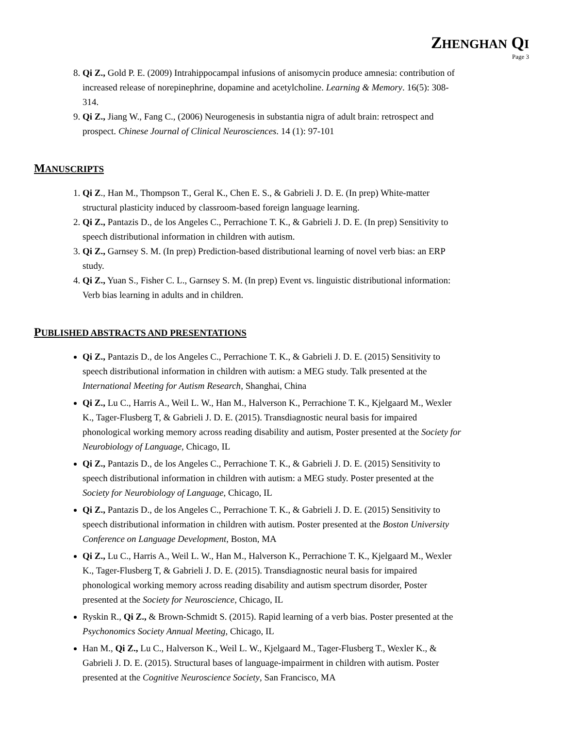ZHENGHAN QI
Page 3
8. Qi Z., Gold P. E. (2009) Intrahippocampal infusions of anisomycin produce amnesia: contribution of increased release of norepinephrine, dopamine and acetylcholine. Learning & Memory. 16(5): 308-314.
9. Qi Z., Jiang W., Fang C., (2006) Neurogenesis in substantia nigra of adult brain: retrospect and prospect. Chinese Journal of Clinical Neurosciences. 14 (1): 97-101
MANUSCRIPTS
1. Qi Z., Han M., Thompson T., Geral K., Chen E. S., & Gabrieli J. D. E. (In prep) White-matter structural plasticity induced by classroom-based foreign language learning.
2. Qi Z., Pantazis D., de los Angeles C., Perrachione T. K., & Gabrieli J. D. E. (In prep) Sensitivity to speech distributional information in children with autism.
3. Qi Z., Garnsey S. M. (In prep) Prediction-based distributional learning of novel verb bias: an ERP study.
4. Qi Z., Yuan S., Fisher C. L., Garnsey S. M. (In prep) Event vs. linguistic distributional information: Verb bias learning in adults and in children.
PUBLISHED ABSTRACTS AND PRESENTATIONS
Qi Z., Pantazis D., de los Angeles C., Perrachione T. K., & Gabrieli J. D. E. (2015) Sensitivity to speech distributional information in children with autism: a MEG study. Talk presented at the International Meeting for Autism Research, Shanghai, China
Qi Z., Lu C., Harris A., Weil L. W., Han M., Halverson K., Perrachione T. K., Kjelgaard M., Wexler K., Tager-Flusberg T, & Gabrieli J. D. E. (2015). Transdiagnostic neural basis for impaired phonological working memory across reading disability and autism, Poster presented at the Society for Neurobiology of Language, Chicago, IL
Qi Z., Pantazis D., de los Angeles C., Perrachione T. K., & Gabrieli J. D. E. (2015) Sensitivity to speech distributional information in children with autism: a MEG study. Poster presented at the Society for Neurobiology of Language, Chicago, IL
Qi Z., Pantazis D., de los Angeles C., Perrachione T. K., & Gabrieli J. D. E. (2015) Sensitivity to speech distributional information in children with autism. Poster presented at the Boston University Conference on Language Development, Boston, MA
Qi Z., Lu C., Harris A., Weil L. W., Han M., Halverson K., Perrachione T. K., Kjelgaard M., Wexler K., Tager-Flusberg T, & Gabrieli J. D. E. (2015). Transdiagnostic neural basis for impaired phonological working memory across reading disability and autism spectrum disorder, Poster presented at the Society for Neuroscience, Chicago, IL
Ryskin R., Qi Z., & Brown-Schmidt S. (2015). Rapid learning of a verb bias. Poster presented at the Psychonomics Society Annual Meeting, Chicago, IL
Han M., Qi Z., Lu C., Halverson K., Weil L. W., Kjelgaard M., Tager-Flusberg T., Wexler K., & Gabrieli J. D. E. (2015). Structural bases of language-impairment in children with autism. Poster presented at the Cognitive Neuroscience Society, San Francisco, MA